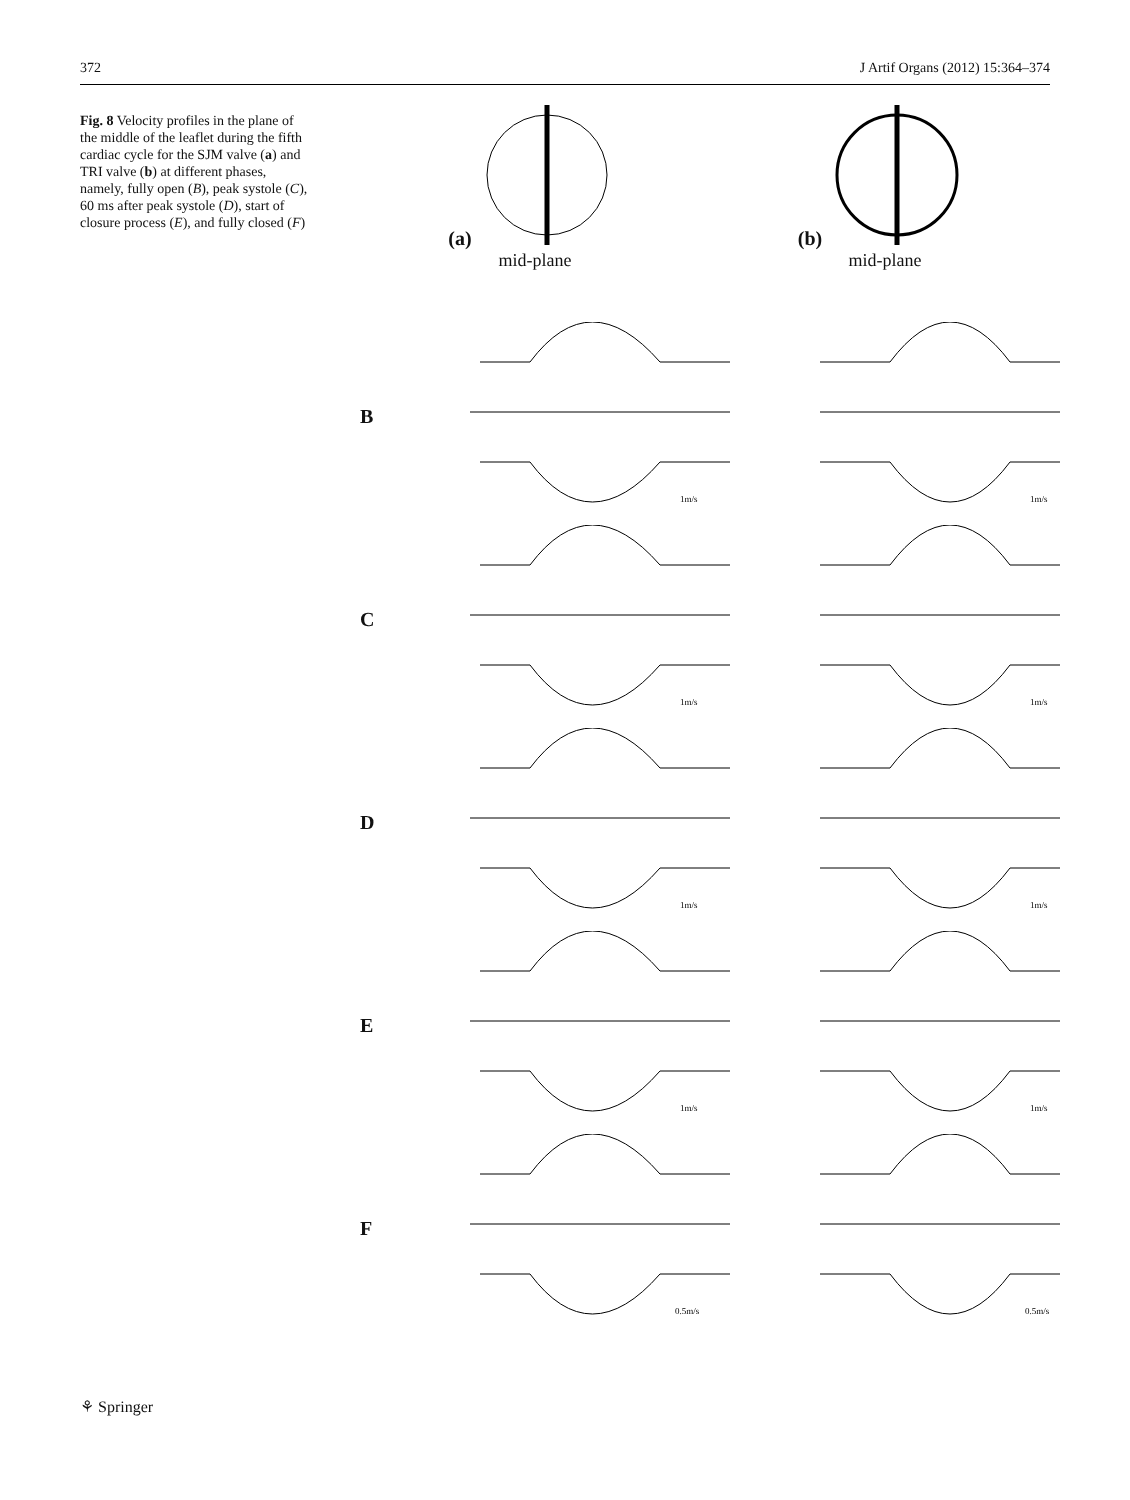372 J Artif Organs (2012) 15:364–374
Fig. 8 Velocity profiles in the plane of the middle of the leaflet during the fifth cardiac cycle for the SJM valve (a) and TRI valve (b) at different phases, namely, fully open (B), peak systole (C), 60 ms after peak systole (D), start of closure process (E), and fully closed (F)
(a)
mid-plane
(b)
mid-plane
B
1m/s
1m/s
C
1m/s
1m/s
D
1m/s
1m/s
E
1m/s
1m/s
F
0.5m/s
0.5m/s
⚘ Springer